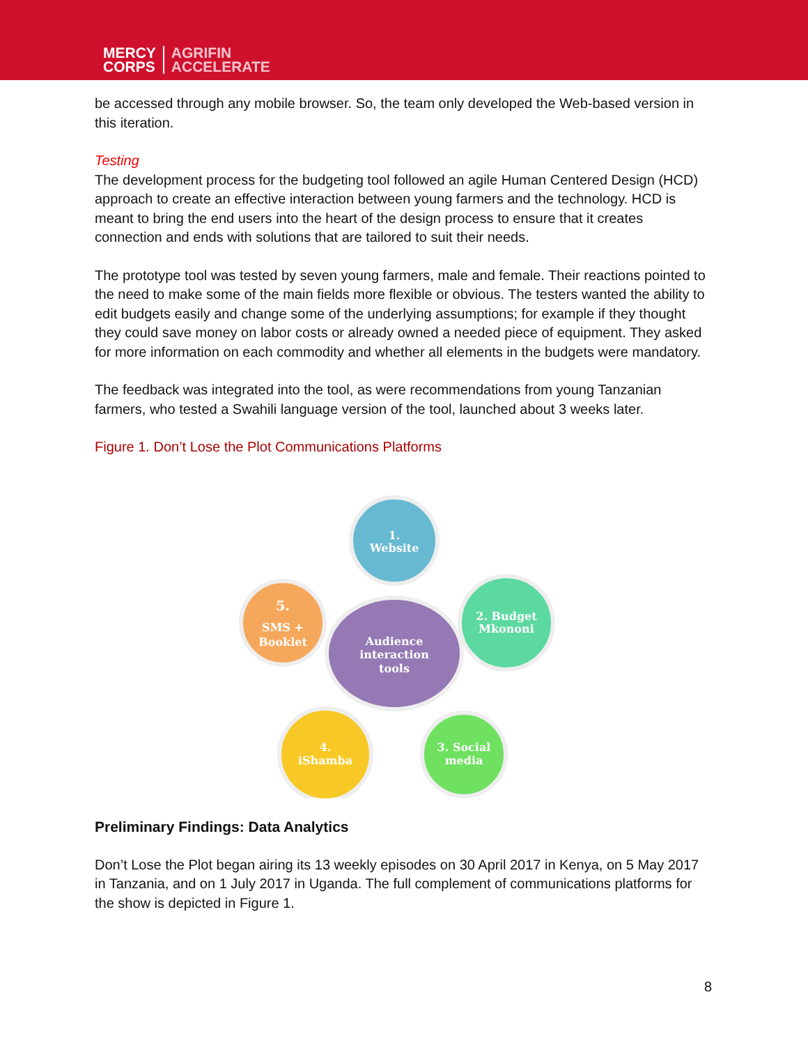MERCY
CORPS
AGRIFIN
ACCELERATE
be accessed through any mobile browser. So, the team only developed the Web-based version in this iteration.
Testing
The development process for the budgeting tool followed an agile Human Centered Design (HCD) approach to create an effective interaction between young farmers and the technology. HCD is meant to bring the end users into the heart of the design process to ensure that it creates connection and ends with solutions that are tailored to suit their needs.
The prototype tool was tested by seven young farmers, male and female. Their reactions pointed to the need to make some of the main fields more flexible or obvious. The testers wanted the ability to edit budgets easily and change some of the underlying assumptions; for example if they thought they could save money on labor costs or already owned a needed piece of equipment. They asked for more information on each commodity and whether all elements in the budgets were mandatory.
The feedback was integrated into the tool, as were recommendations from young Tanzanian farmers, who tested a Swahili language version of the tool, launched about 3 weeks later.
Figure 1. Don’t Lose the Plot Communications Platforms
1.
Website
2. Budget
Mkononi
3. Social
media
4.
iShamba
5.
SMS +
Booklet
Audience
interaction
tools
Preliminary Findings: Data Analytics
Don’t Lose the Plot began airing its 13 weekly episodes on 30 April 2017 in Kenya, on 5 May 2017 in Tanzania, and on 1 July 2017 in Uganda. The full complement of communications platforms for the show is depicted in Figure 1.
8